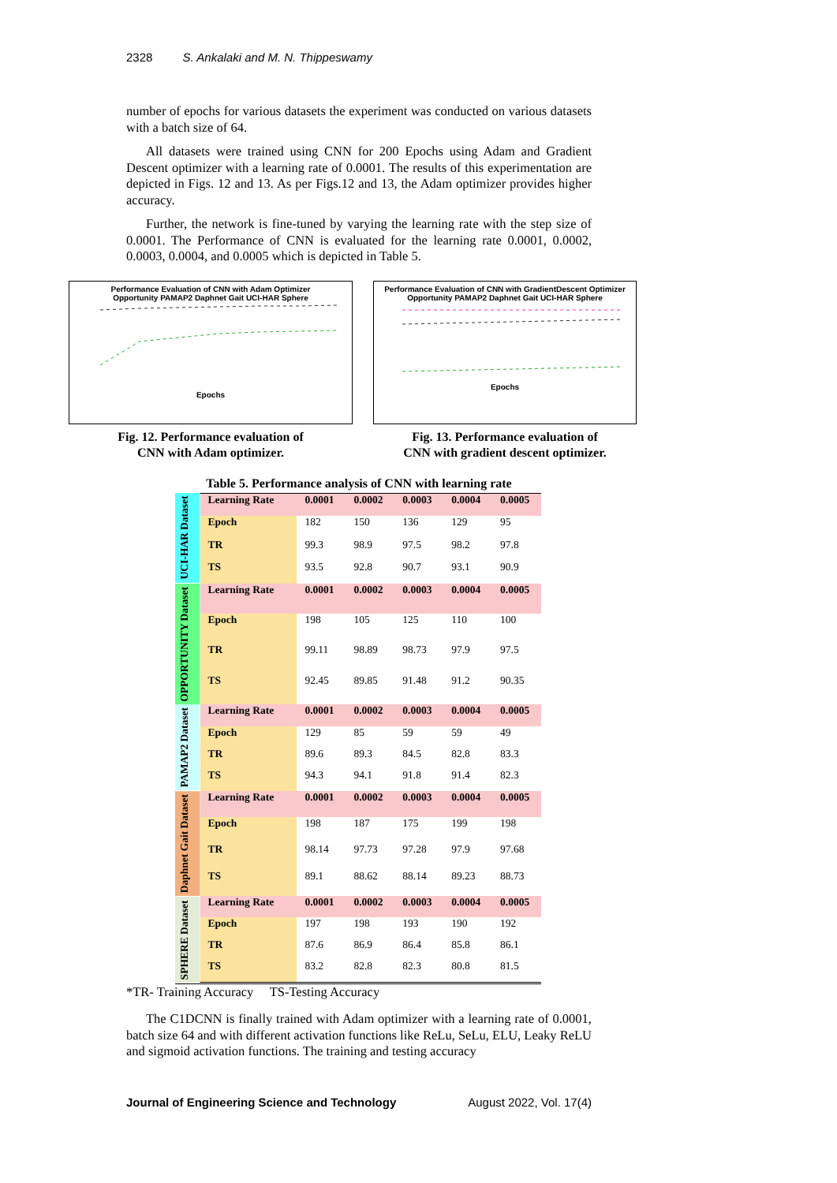2328 S. Ankalaki and M. N. Thippeswamy
number of epochs for various datasets the experiment was conducted on various datasets with a batch size of 64.
All datasets were trained using CNN for 200 Epochs using Adam and Gradient Descent optimizer with a learning rate of 0.0001. The results of this experimentation are depicted in Figs. 12 and 13. As per Figs.12 and 13, the Adam optimizer provides higher accuracy.
Further, the network is fine-tuned by varying the learning rate with the step size of 0.0001. The Performance of CNN is evaluated for the learning rate 0.0001, 0.0002, 0.0003, 0.0004, and 0.0005 which is depicted in Table 5.
Performance Evaluation of CNN with Adam Optimizer
Opportunity PAMAP2 Daphnet Gait UCI-HAR Sphere
Epochs
Fig. 12. Performance evaluation of
CNN with Adam optimizer.
Performance Evaluation of CNN with GradientDescent Optimizer
Opportunity PAMAP2 Daphnet Gait UCI-HAR Sphere
Epochs
Fig. 13. Performance evaluation of
CNN with gradient descent optimizer.
Table 5. Performance analysis of CNN with learning rate
| UCI-HAR Dataset | Learning Rate | 0.0001 | 0.0002 | 0.0003 | 0.0004 | 0.0005 |
| | Epoch | 182 | 150 | 136 | 129 | 95 |
| | TR | 99.3 | 98.9 | 97.5 | 98.2 | 97.8 |
| | TS | 93.5 | 92.8 | 90.7 | 93.1 | 90.9 |
| OPPORTUNITY Dataset | Learning Rate | 0.0001 | 0.0002 | 0.0003 | 0.0004 | 0.0005 |
| | Epoch | 198 | 105 | 125 | 110 | 100 |
| | TR | 99.11 | 98.89 | 98.73 | 97.9 | 97.5 |
| | TS | 92.45 | 89.85 | 91.48 | 91.2 | 90.35 |
| PAMAP2 Dataset | Learning Rate | 0.0001 | 0.0002 | 0.0003 | 0.0004 | 0.0005 |
| | Epoch | 129 | 85 | 59 | 59 | 49 |
| | TR | 89.6 | 89.3 | 84.5 | 82.8 | 83.3 |
| | TS | 94.3 | 94.1 | 91.8 | 91.4 | 82.3 |
| Daphnet Gait Dataset | Learning Rate | 0.0001 | 0.0002 | 0.0003 | 0.0004 | 0.0005 |
| | Epoch | 198 | 187 | 175 | 199 | 198 |
| | TR | 98.14 | 97.73 | 97.28 | 97.9 | 97.68 |
| | TS | 89.1 | 88.62 | 88.14 | 89.23 | 88.73 |
| SPHERE Dataset | Learning Rate | 0.0001 | 0.0002 | 0.0003 | 0.0004 | 0.0005 |
| | Epoch | 197 | 198 | 193 | 190 | 192 |
| | TR | 87.6 | 86.9 | 86.4 | 85.8 | 86.1 |
| | TS | 83.2 | 82.8 | 82.3 | 80.8 | 81.5 |
*TR- Training Accuracy TS-Testing Accuracy
The C1DCNN is finally trained with Adam optimizer with a learning rate of 0.0001, batch size 64 and with different activation functions like ReLu, SeLu, ELU, Leaky ReLU and sigmoid activation functions. The training and testing accuracy
Journal of Engineering Science and Technology August 2022, Vol. 17(4)